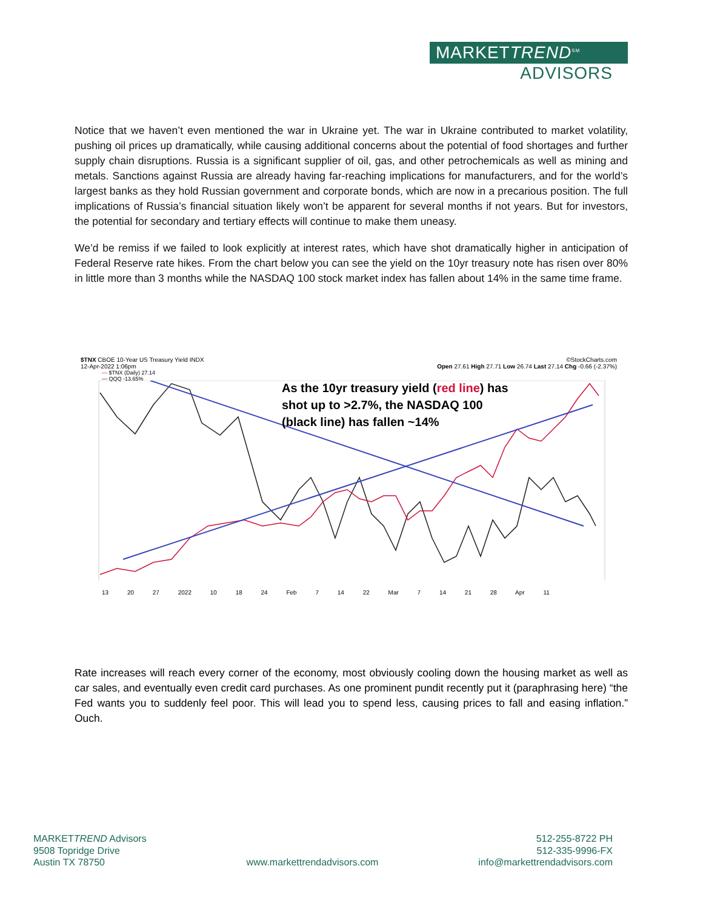MARKETTREND<sup>SM</sup>
ADVISORS
Notice that we haven’t even mentioned the war in Ukraine yet. The war in Ukraine contributed to market volatility, pushing oil prices up dramatically, while causing additional concerns about the potential of food shortages and further supply chain disruptions. Russia is a significant supplier of oil, gas, and other petrochemicals as well as mining and metals. Sanctions against Russia are already having far-reaching implications for manufacturers, and for the world’s largest banks as they hold Russian government and corporate bonds, which are now in a precarious position. The full implications of Russia’s financial situation likely won’t be apparent for several months if not years. But for investors, the potential for secondary and tertiary effects will continue to make them uneasy.
We’d be remiss if we failed to look explicitly at interest rates, which have shot dramatically higher in anticipation of Federal Reserve rate hikes. From the chart below you can see the yield on the 10yr treasury note has risen over 80% in little more than 3 months while the NASDAQ 100 stock market index has fallen about 14% in the same time frame.
$TNX CBOE 10-Year US Treasury Yield INDX ©StockCharts.com
12-Apr-2022 1:06pm Open 27.61 High 27.71 Low 26.74 Last 27.14 Chg -0.66 (-2.37%)
— $TNX (Daily) 27.14
— QQQ -13.65%
As the 10yr treasury yield (red line) has
shot up to >2.7%, the NASDAQ 100
(black line) has fallen ~14%
13 20 27 2022 10 18 24 Feb 7 14 22 Mar 7 14 21 28 Apr 11
Rate increases will reach every corner of the economy, most obviously cooling down the housing market as well as car sales, and eventually even credit card purchases. As one prominent pundit recently put it (paraphrasing here) “the Fed wants you to suddenly feel poor. This will lead you to spend less, causing prices to fall and easing inflation.” Ouch.
MARKETTREND Advisors
9508 Topridge Drive
Austin TX 78750
www.markettrendadvisors.com
512-255-8722 PH
512-335-9996-FX
info@markettrendadvisors.com